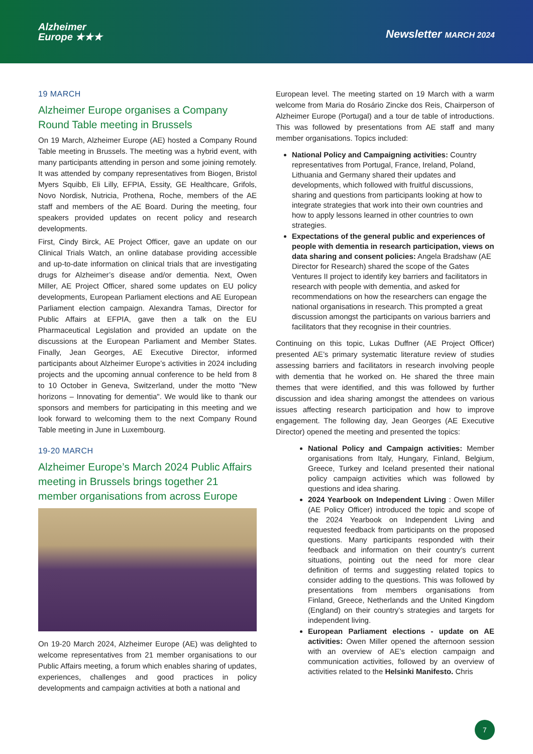Alzheimer
Europe ★★★
Newsletter MARCH 2024
19 MARCH
Alzheimer Europe organises a Company Round Table meeting in Brussels
On 19 March, Alzheimer Europe (AE) hosted a Company Round Table meeting in Brussels. The meeting was a hybrid event, with many participants attending in person and some joining remotely. It was attended by company representatives from Biogen, Bristol Myers Squibb, Eli Lilly, EFPIA, Essity, GE Healthcare, Grifols, Novo Nordisk, Nutricia, Prothena, Roche, members of the AE staff and members of the AE Board. During the meeting, four speakers provided updates on recent policy and research developments.
First, Cindy Birck, AE Project Officer, gave an update on our Clinical Trials Watch, an online database providing accessible and up-to-date information on clinical trials that are investigating drugs for Alzheimer’s disease and/or dementia. Next, Owen Miller, AE Project Officer, shared some updates on EU policy developments, European Parliament elections and AE European Parliament election campaign. Alexandra Tamas, Director for Public Affairs at EFPIA, gave then a talk on the EU Pharmaceutical Legislation and provided an update on the discussions at the European Parliament and Member States. Finally, Jean Georges, AE Executive Director, informed participants about Alzheimer Europe’s activities in 2024 including projects and the upcoming annual conference to be held from 8 to 10 October in Geneva, Switzerland, under the motto "New horizons – Innovating for dementia". We would like to thank our sponsors and members for participating in this meeting and we look forward to welcoming them to the next Company Round Table meeting in June in Luxembourg.
19-20 MARCH
Alzheimer Europe’s March 2024 Public Affairs meeting in Brussels brings together 21 member organisations from across Europe
On 19-20 March 2024, Alzheimer Europe (AE) was delighted to welcome representatives from 21 member organisations to our Public Affairs meeting, a forum which enables sharing of updates, experiences, challenges and good practices in policy developments and campaign activities at both a national and
European level. The meeting started on 19 March with a warm welcome from Maria do Rosário Zincke dos Reis, Chairperson of Alzheimer Europe (Portugal) and a tour de table of introductions. This was followed by presentations from AE staff and many member organisations. Topics included:
National Policy and Campaigning activities: Country representatives from Portugal, France, Ireland, Poland, Lithuania and Germany shared their updates and developments, which followed with fruitful discussions, sharing and questions from participants looking at how to integrate strategies that work into their own countries and how to apply lessons learned in other countries to own strategies.
Expectations of the general public and experiences of people with dementia in research participation, views on data sharing and consent policies: Angela Bradshaw (AE Director for Research) shared the scope of the Gates Ventures II project to identify key barriers and facilitators in research with people with dementia, and asked for recommendations on how the researchers can engage the national organisations in research. This prompted a great discussion amongst the participants on various barriers and facilitators that they recognise in their countries.
Continuing on this topic, Lukas Duffner (AE Project Officer) presented AE’s primary systematic literature review of studies assessing barriers and facilitators in research involving people with dementia that he worked on. He shared the three main themes that were identified, and this was followed by further discussion and idea sharing amongst the attendees on various issues affecting research participation and how to improve engagement. The following day, Jean Georges (AE Executive Director) opened the meeting and presented the topics:
National Policy and Campaign activities: Member organisations from Italy, Hungary, Finland, Belgium, Greece, Turkey and Iceland presented their national policy campaign activities which was followed by questions and idea sharing.
2024 Yearbook on Independent Living : Owen Miller (AE Policy Officer) introduced the topic and scope of the 2024 Yearbook on Independent Living and requested feedback from participants on the proposed questions. Many participants responded with their feedback and information on their country’s current situations, pointing out the need for more clear definition of terms and suggesting related topics to consider adding to the questions. This was followed by presentations from members organisations from Finland, Greece, Netherlands and the United Kingdom (England) on their country’s strategies and targets for independent living.
European Parliament elections - update on AE activities: Owen Miller opened the afternoon session with an overview of AE’s election campaign and communication activities, followed by an overview of activities related to the Helsinki Manifesto. Chris
7